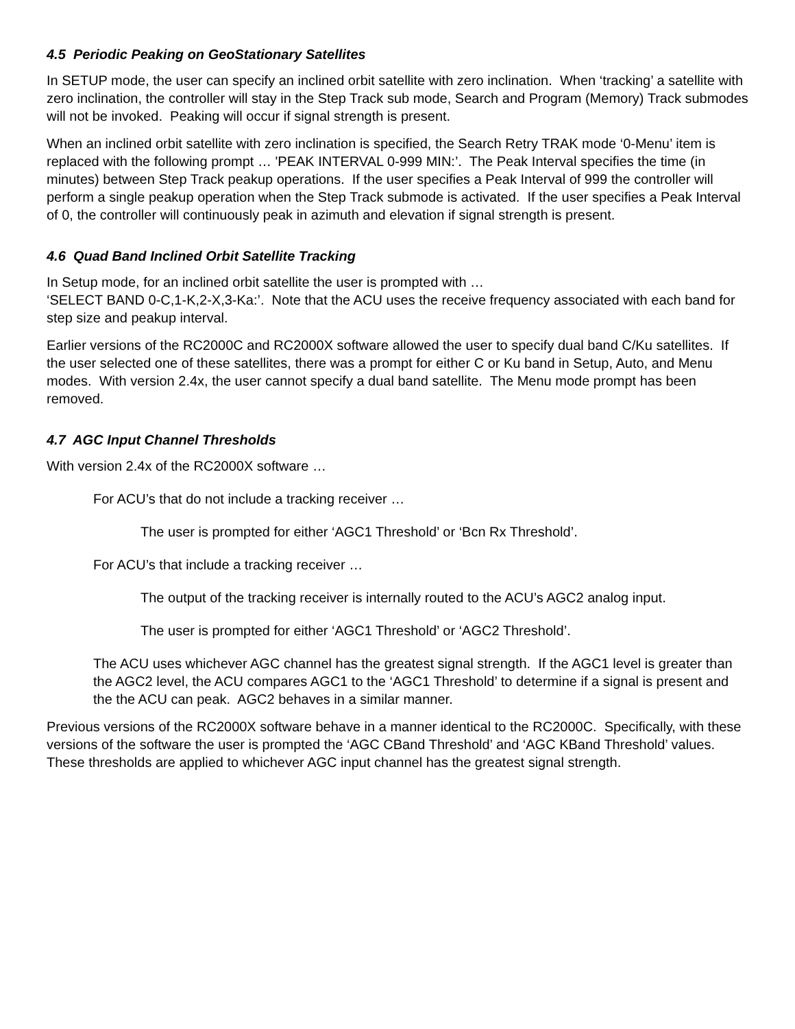4.5 Periodic Peaking on GeoStationary Satellites
In SETUP mode, the user can specify an inclined orbit satellite with zero inclination. When ‘tracking’ a satellite with zero inclination, the controller will stay in the Step Track sub mode, Search and Program (Memory) Track submodes will not be invoked. Peaking will occur if signal strength is present.
When an inclined orbit satellite with zero inclination is specified, the Search Retry TRAK mode ‘0-Menu’ item is replaced with the following prompt … 'PEAK INTERVAL 0-999 MIN:’. The Peak Interval specifies the time (in minutes) between Step Track peakup operations. If the user specifies a Peak Interval of 999 the controller will perform a single peakup operation when the Step Track submode is activated. If the user specifies a Peak Interval of 0, the controller will continuously peak in azimuth and elevation if signal strength is present.
4.6 Quad Band Inclined Orbit Satellite Tracking
In Setup mode, for an inclined orbit satellite the user is prompted with …
‘SELECT BAND 0-C,1-K,2-X,3-Ka:’. Note that the ACU uses the receive frequency associated with each band for step size and peakup interval.
Earlier versions of the RC2000C and RC2000X software allowed the user to specify dual band C/Ku satellites. If the user selected one of these satellites, there was a prompt for either C or Ku band in Setup, Auto, and Menu modes. With version 2.4x, the user cannot specify a dual band satellite. The Menu mode prompt has been removed.
4.7 AGC Input Channel Thresholds
With version 2.4x of the RC2000X software …
For ACU’s that do not include a tracking receiver …
The user is prompted for either ‘AGC1 Threshold’ or ‘Bcn Rx Threshold’.
For ACU’s that include a tracking receiver …
The output of the tracking receiver is internally routed to the ACU’s AGC2 analog input.
The user is prompted for either ‘AGC1 Threshold’ or ‘AGC2 Threshold’.
The ACU uses whichever AGC channel has the greatest signal strength. If the AGC1 level is greater than the AGC2 level, the ACU compares AGC1 to the ‘AGC1 Threshold’ to determine if a signal is present and the the ACU can peak. AGC2 behaves in a similar manner.
Previous versions of the RC2000X software behave in a manner identical to the RC2000C. Specifically, with these versions of the software the user is prompted the ‘AGC CBand Threshold’ and ‘AGC KBand Threshold’ values. These thresholds are applied to whichever AGC input channel has the greatest signal strength.